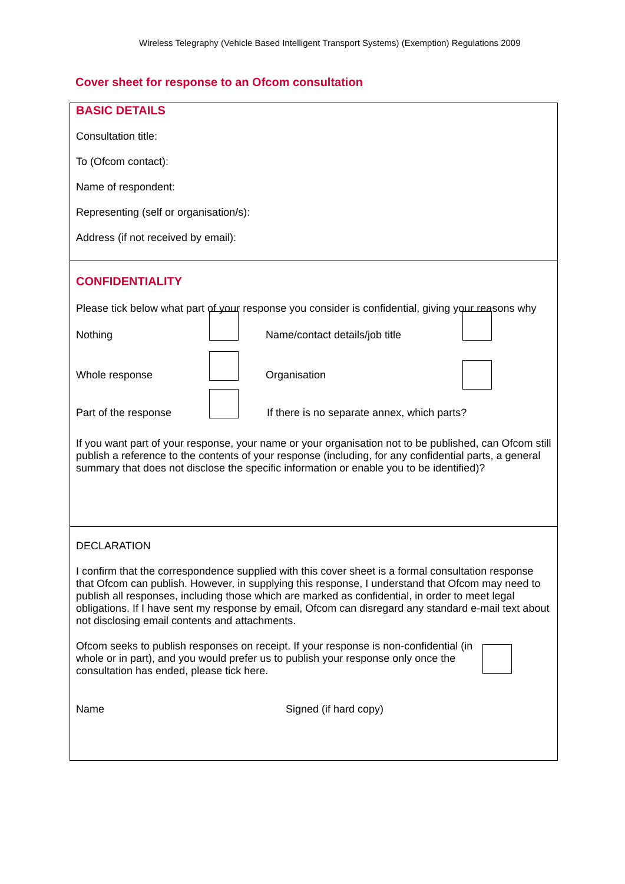Wireless Telegraphy (Vehicle Based Intelligent Transport Systems) (Exemption) Regulations 2009
Cover sheet for response to an Ofcom consultation
BASIC DETAILS
Consultation title:
To (Ofcom contact):
Name of respondent:
Representing (self or organisation/s):
Address (if not received by email):
CONFIDENTIALITY
Please tick below what part of your response you consider is confidential, giving your reasons why
Nothing Name/contact details/job title
Whole response Organisation
Part of the response If there is no separate annex, which parts?
If you want part of your response, your name or your organisation not to be published, can Ofcom still publish a reference to the contents of your response (including, for any confidential parts, a general summary that does not disclose the specific information or enable you to be identified)?
DECLARATION
I confirm that the correspondence supplied with this cover sheet is a formal consultation response that Ofcom can publish. However, in supplying this response, I understand that Ofcom may need to publish all responses, including those which are marked as confidential, in order to meet legal obligations. If I have sent my response by email, Ofcom can disregard any standard e-mail text about not disclosing email contents and attachments.
Ofcom seeks to publish responses on receipt. If your response is non-confidential (in whole or in part), and you would prefer us to publish your response only once the consultation has ended, please tick here.
Name Signed (if hard copy)